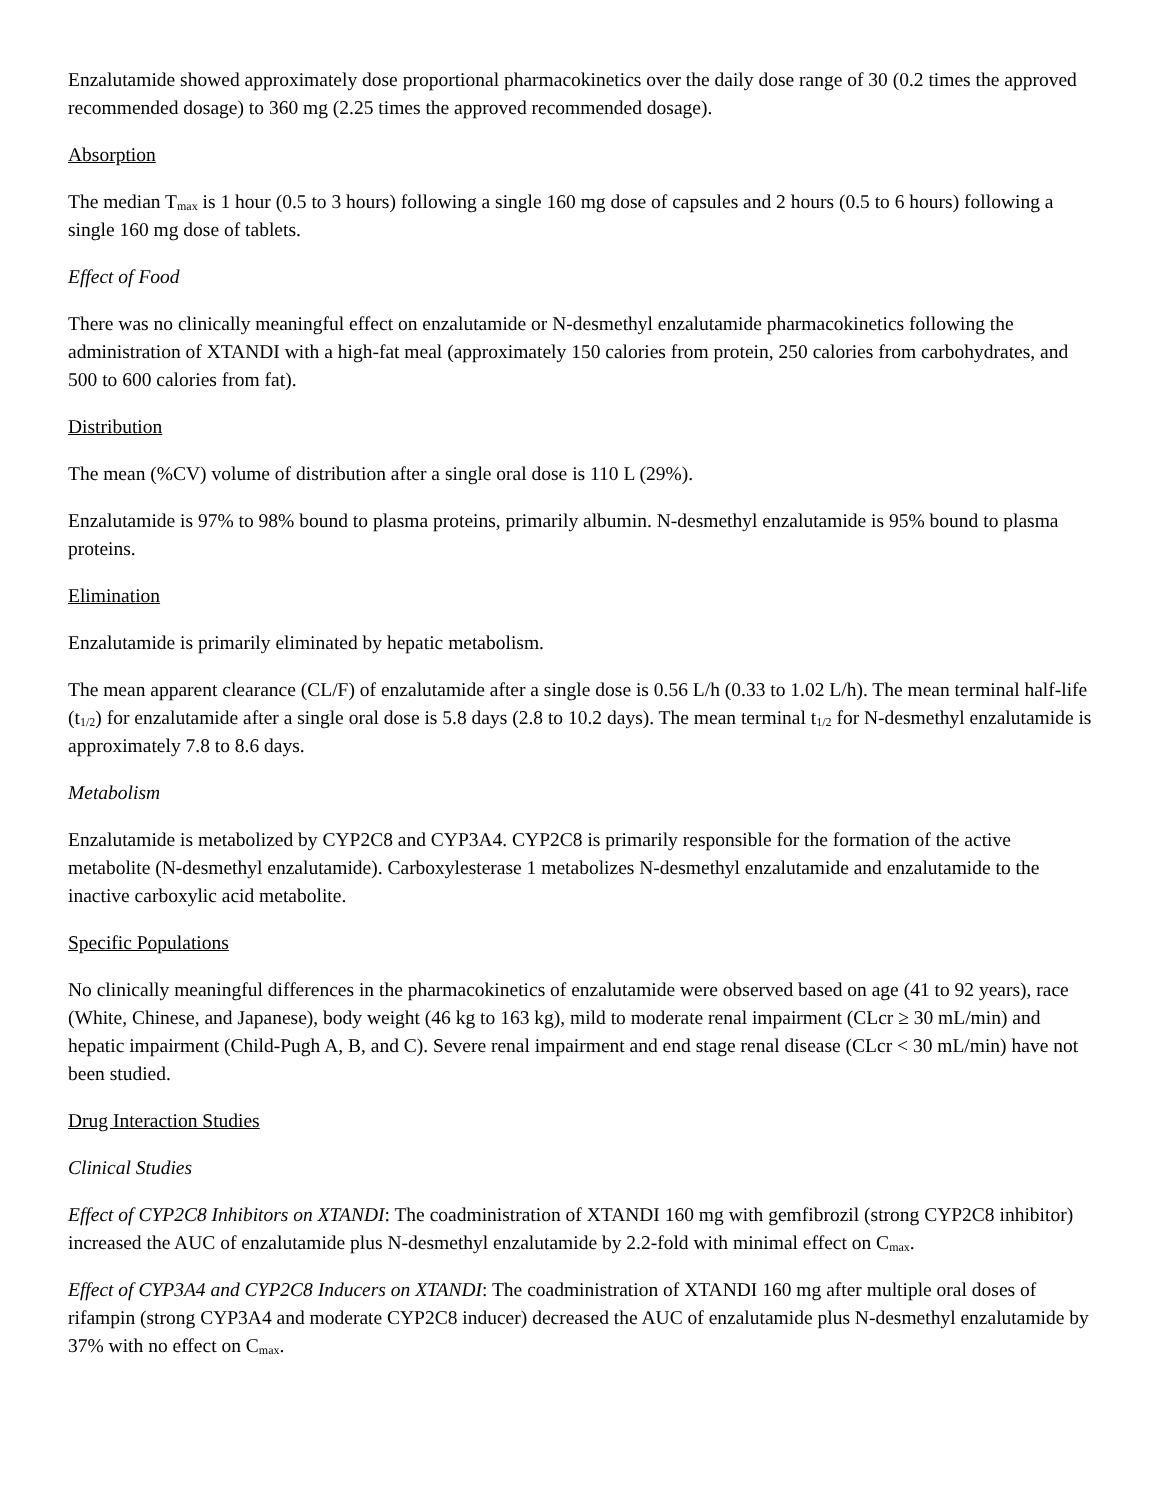Enzalutamide showed approximately dose proportional pharmacokinetics over the daily dose range of 30 (0.2 times the approved recommended dosage) to 360 mg (2.25 times the approved recommended dosage).
Absorption
The median T<sub>max</sub> is 1 hour (0.5 to 3 hours) following a single 160 mg dose of capsules and 2 hours (0.5 to 6 hours) following a single 160 mg dose of tablets.
Effect of Food
There was no clinically meaningful effect on enzalutamide or N-desmethyl enzalutamide pharmacokinetics following the administration of XTANDI with a high-fat meal (approximately 150 calories from protein, 250 calories from carbohydrates, and 500 to 600 calories from fat).
Distribution
The mean (%CV) volume of distribution after a single oral dose is 110 L (29%).
Enzalutamide is 97% to 98% bound to plasma proteins, primarily albumin. N-desmethyl enzalutamide is 95% bound to plasma proteins.
Elimination
Enzalutamide is primarily eliminated by hepatic metabolism.
The mean apparent clearance (CL/F) of enzalutamide after a single dose is 0.56 L/h (0.33 to 1.02 L/h). The mean terminal half-life (t<sub>1/2</sub>) for enzalutamide after a single oral dose is 5.8 days (2.8 to 10.2 days). The mean terminal t<sub>1/2</sub> for N-desmethyl enzalutamide is approximately 7.8 to 8.6 days.
Metabolism
Enzalutamide is metabolized by CYP2C8 and CYP3A4. CYP2C8 is primarily responsible for the formation of the active metabolite (N-desmethyl enzalutamide). Carboxylesterase 1 metabolizes N-desmethyl enzalutamide and enzalutamide to the inactive carboxylic acid metabolite.
Specific Populations
No clinically meaningful differences in the pharmacokinetics of enzalutamide were observed based on age (41 to 92 years), race (White, Chinese, and Japanese), body weight (46 kg to 163 kg), mild to moderate renal impairment (CLcr ≥ 30 mL/min) and hepatic impairment (Child-Pugh A, B, and C). Severe renal impairment and end stage renal disease (CLcr < 30 mL/min) have not been studied.
Drug Interaction Studies
Clinical Studies
Effect of CYP2C8 Inhibitors on XTANDI: The coadministration of XTANDI 160 mg with gemfibrozil (strong CYP2C8 inhibitor) increased the AUC of enzalutamide plus N-desmethyl enzalutamide by 2.2-fold with minimal effect on C<sub>max</sub>.
Effect of CYP3A4 and CYP2C8 Inducers on XTANDI: The coadministration of XTANDI 160 mg after multiple oral doses of rifampin (strong CYP3A4 and moderate CYP2C8 inducer) decreased the AUC of enzalutamide plus N-desmethyl enzalutamide by 37% with no effect on C<sub>max</sub>.